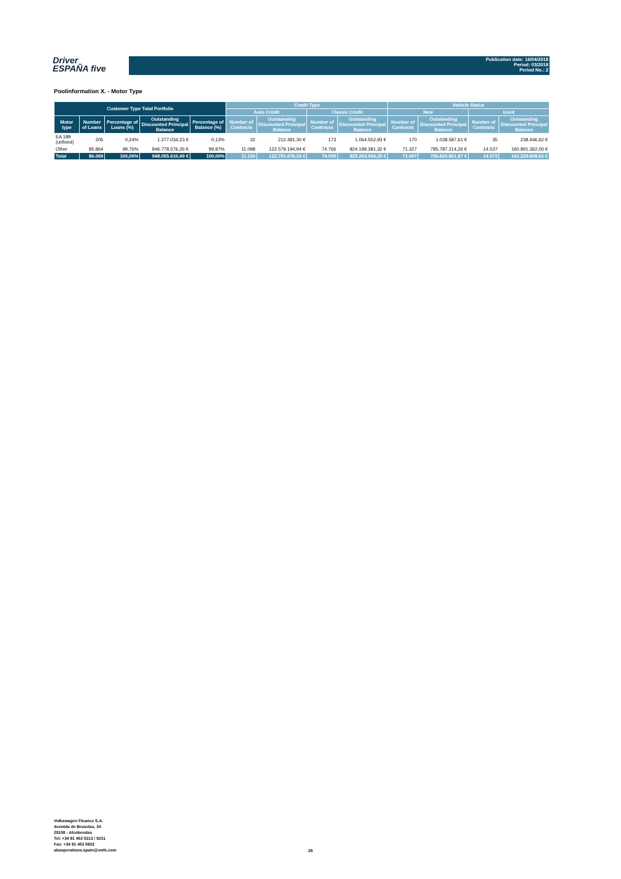Driver
ESPAÑA five
Publication date: 16/04/2018
Period: 03/2018
Period No.: 2
Poolinformation X. - Motor Type
| Customer Type Total Portfolio | | | | | Credit Type | | | | Vehicle Status | | | |
| --- | --- | --- | --- | --- | --- | --- | --- | --- | --- | --- | --- | --- |
| | | | | | Auto Credit | | Classic Credit | | New | | Used | |
| Motor type | Number of Loans | Percentage of Loans (%) | Outstanding Discounted Principal Balance | Percentage of Balance (%) | Number of Contracts | Outstanding Discounted Principal Balance | Number of Contracts | Outstanding Discounted Principal Balance | Number of Contracts | Outstanding Discounted Principal Balance | Number of Contracts | Outstanding Discounted Principal Balance |
| EA 189 (unfixed) | 205 | 0,24% | 1.277.034,23 € | 0,13% | 32 | 212.481,30 € | 173 | 1.064.552,93 € | 170 | 1.038.587,61 € | 35 | 238.446,62 € |
| Other | 85.864 | 99,76% | 946.778.576,26 € | 99,87% | 11.098 | 122.579.194,94 € | 74.766 | 824.199.381,32 € | 71.327 | 785.787.214,26 € | 14.537 | 160.991.362,00 € |
| Total | 86.069 | 100,00% | 948.055.610,49 € | 100,00% | 11.130 | 122.791.676,24 € | 74.939 | 825.263.934,25 € | 71.497 | 786.825.801,87 € | 14.572 | 161.229.808,62 € |
Volkswagen Finance S.A.
Avenida de Bruselas, 34
28108 - Alcobendas
Tel: +34 91 453 5213 / 5231
Fax: +34 91 453 5602
absoperations.spain@vwfs.com
28